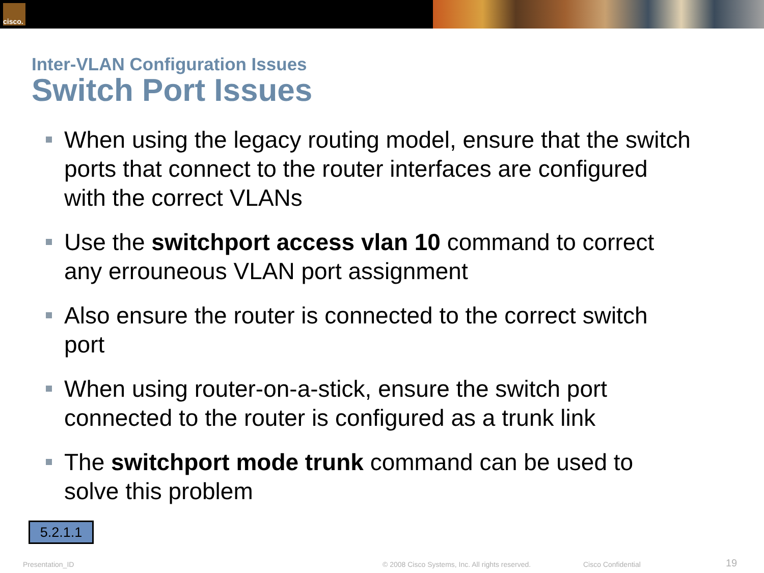cisco.
Inter-VLAN Configuration Issues
Switch Port Issues
When using the legacy routing model, ensure that the switch ports that connect to the router interfaces are configured with the correct VLANs
Use the switchport access vlan 10 command to correct any errouneous VLAN port assignment
Also ensure the router is connected to the correct switch port
When using router-on-a-stick, ensure the switch port connected to the router is configured as a trunk link
The switchport mode trunk command can be used to solve this problem
5.2.1.1
Presentation_ID © 2008 Cisco Systems, Inc. All rights reserved. Cisco Confidential 19